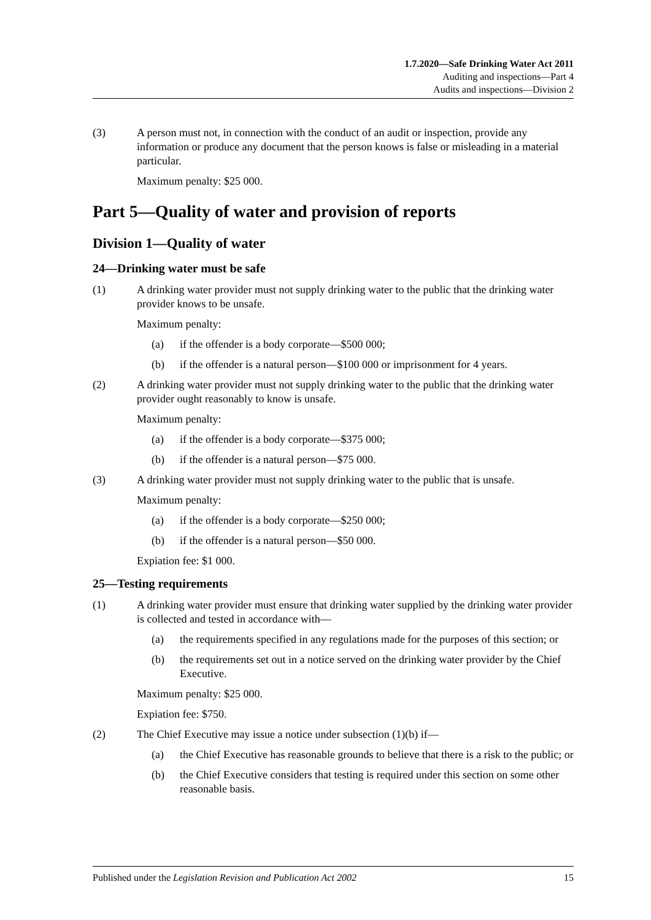1.7.2020—Safe Drinking Water Act 2011
Auditing and inspections—Part 4
Audits and inspections—Division 2
(3) A person must not, in connection with the conduct of an audit or inspection, provide any information or produce any document that the person knows is false or misleading in a material particular.
Maximum penalty: $25 000.
Part 5—Quality of water and provision of reports
Division 1—Quality of water
24—Drinking water must be safe
(1) A drinking water provider must not supply drinking water to the public that the drinking water provider knows to be unsafe.
Maximum penalty:
(a) if the offender is a body corporate—$500 000;
(b) if the offender is a natural person—$100 000 or imprisonment for 4 years.
(2) A drinking water provider must not supply drinking water to the public that the drinking water provider ought reasonably to know is unsafe.
Maximum penalty:
(a) if the offender is a body corporate—$375 000;
(b) if the offender is a natural person—$75 000.
(3) A drinking water provider must not supply drinking water to the public that is unsafe.
Maximum penalty:
(a) if the offender is a body corporate—$250 000;
(b) if the offender is a natural person—$50 000.
Expiation fee: $1 000.
25—Testing requirements
(1) A drinking water provider must ensure that drinking water supplied by the drinking water provider is collected and tested in accordance with—
(a) the requirements specified in any regulations made for the purposes of this section; or
(b) the requirements set out in a notice served on the drinking water provider by the Chief Executive.
Maximum penalty: $25 000.
Expiation fee: $750.
(2) The Chief Executive may issue a notice under subsection (1)(b) if—
(a) the Chief Executive has reasonable grounds to believe that there is a risk to the public; or
(b) the Chief Executive considers that testing is required under this section on some other reasonable basis.
Published under the Legislation Revision and Publication Act 2002 15